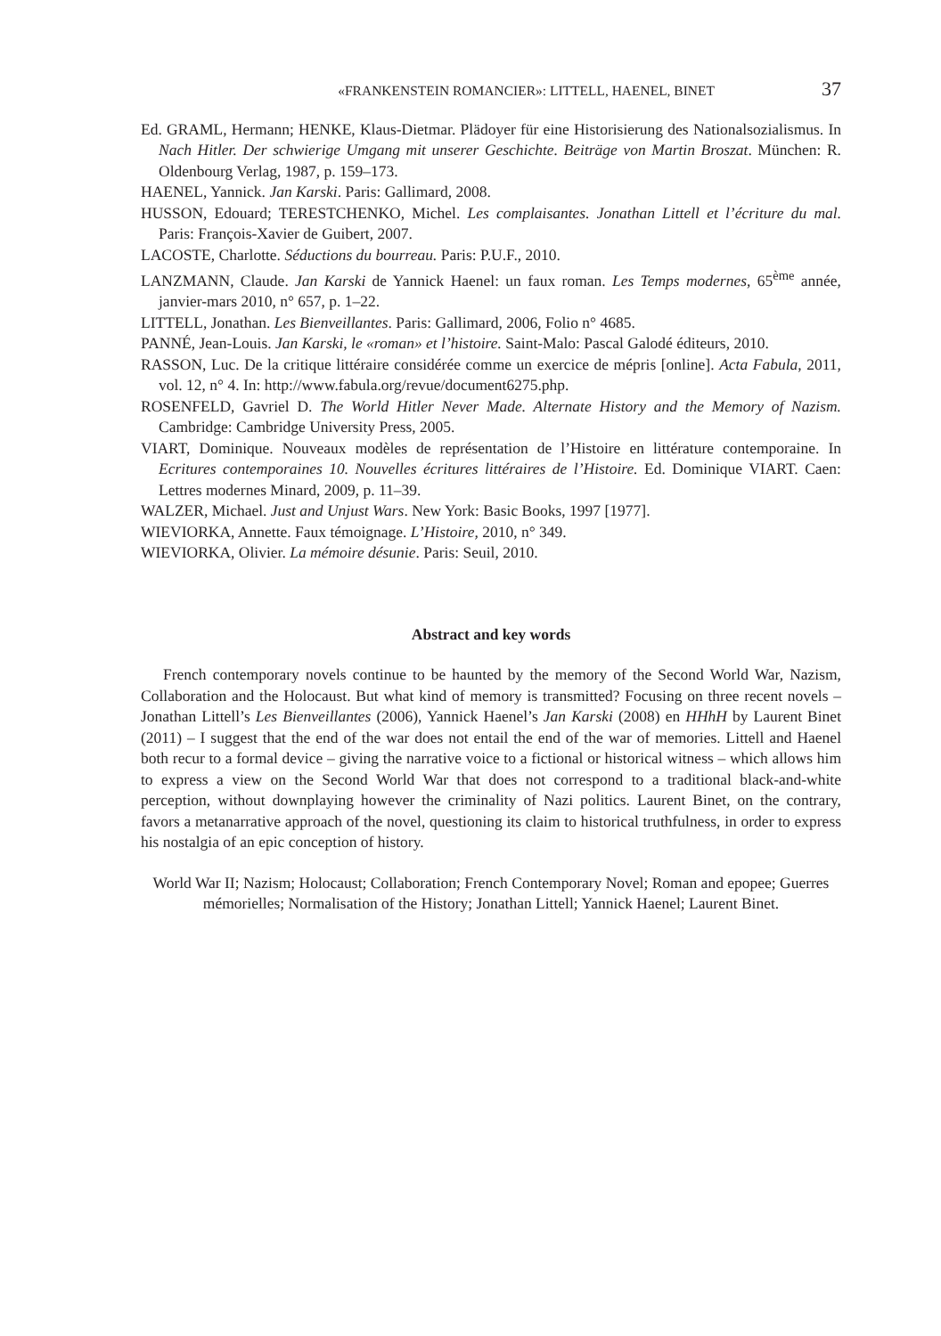«FRANKENSTEIN ROMANCIER»: LITTELL, HAENEL, BINET 37
Ed. GRAML, Hermann; HENKE, Klaus-Dietmar. Plädoyer für eine Historisierung des Nationalsozialismus. In Nach Hitler. Der schwierige Umgang mit unserer Geschichte. Beiträge von Martin Broszat. München: R. Oldenbourg Verlag, 1987, p. 159–173.
HAENEL, Yannick. Jan Karski. Paris: Gallimard, 2008.
HUSSON, Edouard; TERESTCHENKO, Michel. Les complaisantes. Jonathan Littell et l’écriture du mal. Paris: François-Xavier de Guibert, 2007.
LACOSTE, Charlotte. Séductions du bourreau. Paris: P.U.F., 2010.
LANZMANN, Claude. Jan Karski de Yannick Haenel: un faux roman. Les Temps modernes, 65<sup>ème</sup> année, janvier-mars 2010, n° 657, p. 1–22.
LITTELL, Jonathan. Les Bienveillantes. Paris: Gallimard, 2006, Folio n° 4685.
PANNÉ, Jean-Louis. Jan Karski, le «roman» et l’histoire. Saint-Malo: Pascal Galodé éditeurs, 2010.
RASSON, Luc. De la critique littéraire considérée comme un exercice de mépris [online]. Acta Fabula, 2011, vol. 12, n° 4. In: http://www.fabula.org/revue/document6275.php.
ROSENFELD, Gavriel D. The World Hitler Never Made. Alternate History and the Memory of Nazism. Cambridge: Cambridge University Press, 2005.
VIART, Dominique. Nouveaux modèles de représentation de l’Histoire en littérature contemporaine. In Ecritures contemporaines 10. Nouvelles écritures littéraires de l’Histoire. Ed. Dominique VIART. Caen: Lettres modernes Minard, 2009, p. 11–39.
WALZER, Michael. Just and Unjust Wars. New York: Basic Books, 1997 [1977].
WIEVIORKA, Annette. Faux témoignage. L’Histoire, 2010, n° 349.
WIEVIORKA, Olivier. La mémoire désunie. Paris: Seuil, 2010.
Abstract and key words
French contemporary novels continue to be haunted by the memory of the Second World War, Nazism, Collaboration and the Holocaust. But what kind of memory is transmitted? Focusing on three recent novels – Jonathan Littell’s Les Bienveillantes (2006), Yannick Haenel’s Jan Karski (2008) en HHhH by Laurent Binet (2011) – I suggest that the end of the war does not entail the end of the war of memories. Littell and Haenel both recur to a formal device – giving the narrative voice to a fictional or historical witness – which allows him to express a view on the Second World War that does not correspond to a traditional black-and-white perception, without downplaying however the criminality of Nazi politics. Laurent Binet, on the contrary, favors a metanarrative approach of the novel, questioning its claim to historical truthfulness, in order to express his nostalgia of an epic conception of history.
World War II; Nazism; Holocaust; Collaboration; French Contemporary Novel; Roman and epopee; Guerres mémorielles; Normalisation of the History; Jonathan Littell; Yannick Haenel; Laurent Binet.